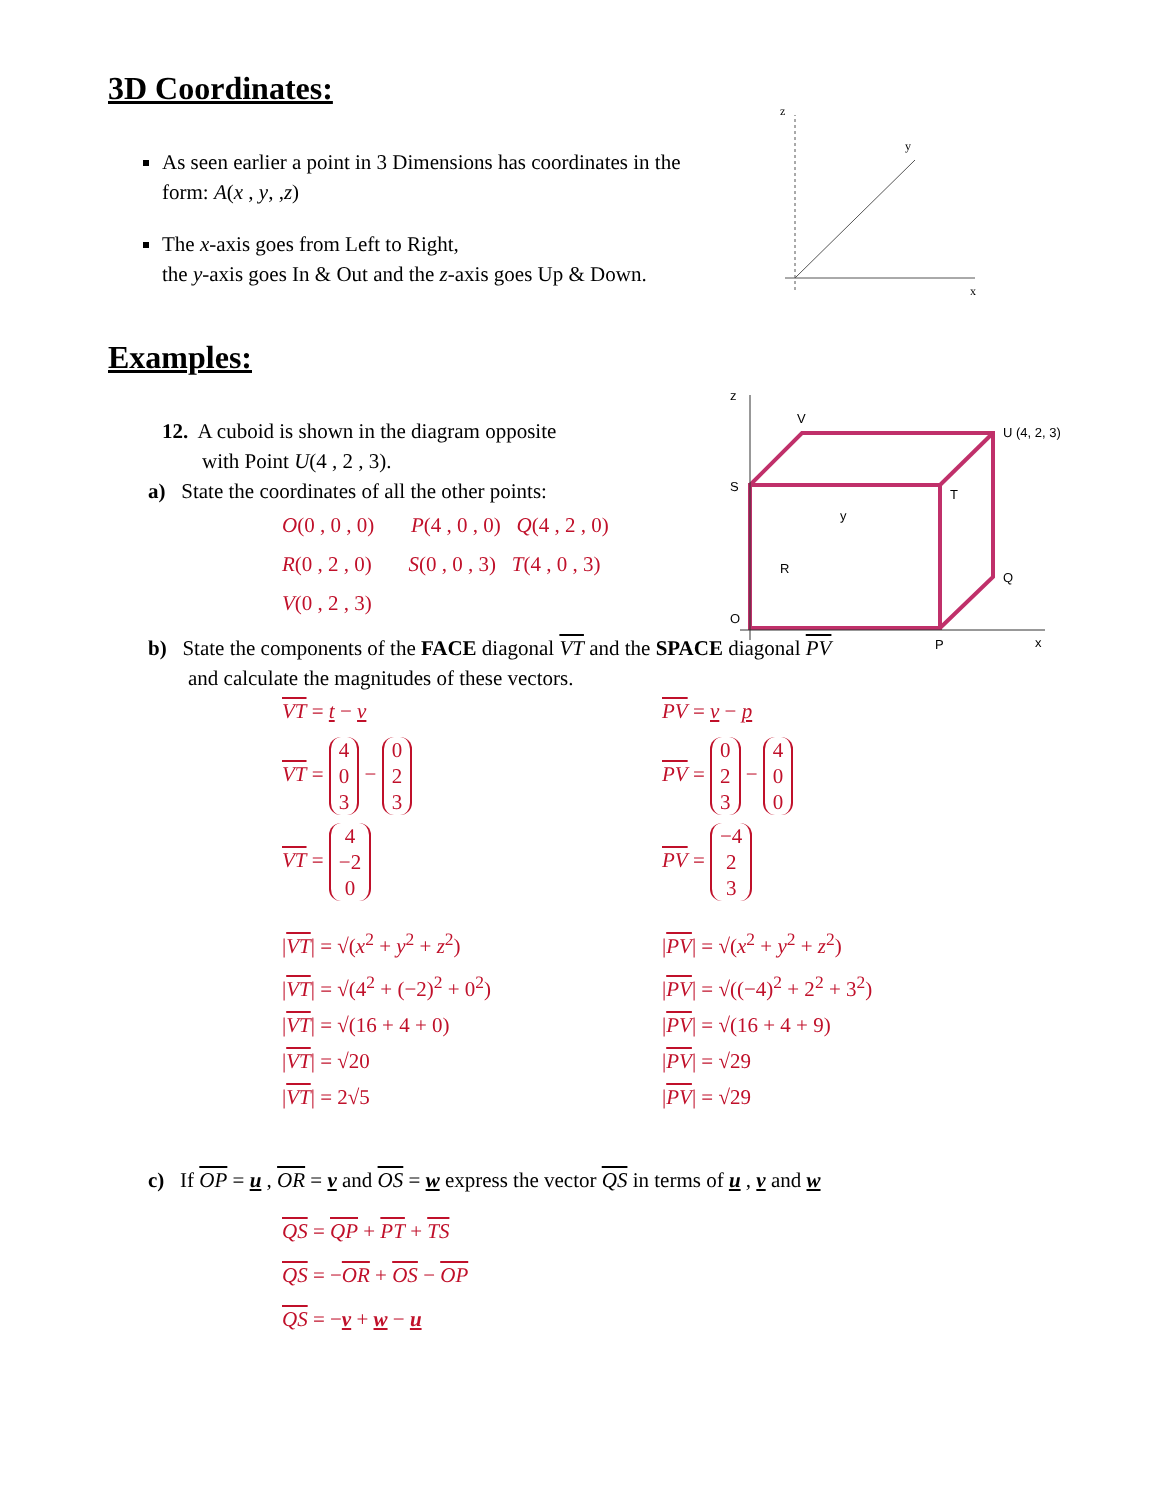3D Coordinates:
z
y
x
As seen earlier a point in 3 Dimensions has coordinates in the form: A(x , y, ,z)
The x-axis goes from Left to Right,
the y-axis goes In & Out and the z-axis goes Up & Down.
Examples:
z
V
U (4, 2, 3)
S
T
R
Q
P
O
x
y
12. A cuboid is shown in the diagram opposite
with Point U(4 , 2 , 3).
a) State the coordinates of all the other points:
O(0 , 0 , 0) P(4 , 0 , 0) Q(4 , 2 , 0)
R(0 , 2 , 0) S(0 , 0 , 3) T(4 , 0 , 3)
V(0 , 2 , 3)
b) State the components of the FACE diagonal VT and the SPACE diagonal PV
and calculate the magnitudes of these vectors.
VT = t − v
VT = 4
0
3 − 0
2
3
VT = 4
−2
0
|VT| = √(x<sup>2</sup> + y<sup>2</sup> + z<sup>2</sup>)
|VT| = √(4<sup>2</sup> + (−2)<sup>2</sup> + 0<sup>2</sup>)
|VT| = √(16 + 4 + 0)
|VT| = √20
|VT| = 2√5
PV = v − p
PV = 0
2
3 − 4
0
0
PV = −4
2
3
|PV| = √(x<sup>2</sup> + y<sup>2</sup> + z<sup>2</sup>)
|PV| = √((−4)<sup>2</sup> + 2<sup>2</sup> + 3<sup>2</sup>)
|PV| = √(16 + 4 + 9)
|PV| = √29
|PV| = √29
c) If OP = u , OR = v and OS = w express the vector QS in terms of u , v and w
QS = QP + PT + TS
QS = −OR + OS − OP
QS = −v + w − u